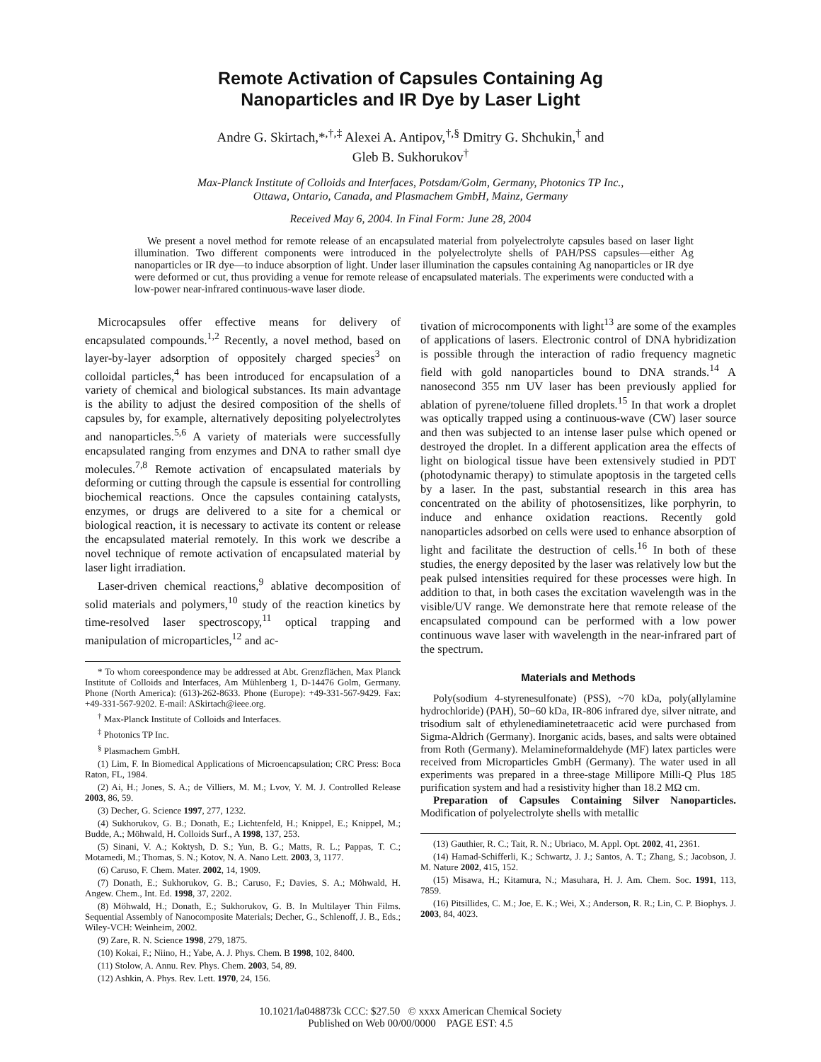Remote Activation of Capsules Containing Ag
Nanoparticles and IR Dye by Laser Light
Andre G. Skirtach,*<sup>,†,‡</sup> Alexei A. Antipov,<sup>†,§</sup> Dmitry G. Shchukin,<sup>†</sup> and
Gleb B. Sukhorukov<sup>†</sup>
Max-Planck Institute of Colloids and Interfaces, Potsdam/Golm, Germany, Photonics TP Inc.,
Ottawa, Ontario, Canada, and Plasmachem GmbH, Mainz, Germany
Received May 6, 2004. In Final Form: June 28, 2004
We present a novel method for remote release of an encapsulated material from polyelectrolyte capsules based on laser light illumination. Two different components were introduced in the polyelectrolyte shells of PAH/PSS capsules—either Ag nanoparticles or IR dye—to induce absorption of light. Under laser illumination the capsules containing Ag nanoparticles or IR dye were deformed or cut, thus providing a venue for remote release of encapsulated materials. The experiments were conducted with a low-power near-infrared continuous-wave laser diode.
Microcapsules offer effective means for delivery of encapsulated compounds.<sup>1,2</sup> Recently, a novel method, based on layer-by-layer adsorption of oppositely charged species<sup>3</sup> on colloidal particles,<sup>4</sup> has been introduced for encapsulation of a variety of chemical and biological substances. Its main advantage is the ability to adjust the desired composition of the shells of capsules by, for example, alternatively depositing polyelectrolytes and nanoparticles.<sup>5,6</sup> A variety of materials were successfully encapsulated ranging from enzymes and DNA to rather small dye molecules.<sup>7,8</sup> Remote activation of encapsulated materials by deforming or cutting through the capsule is essential for controlling biochemical reactions. Once the capsules containing catalysts, enzymes, or drugs are delivered to a site for a chemical or biological reaction, it is necessary to activate its content or release the encapsulated material remotely. In this work we describe a novel technique of remote activation of encapsulated material by laser light irradiation.
Laser-driven chemical reactions,<sup>9</sup> ablative decomposition of solid materials and polymers,<sup>10</sup> study of the reaction kinetics by time-resolved laser spectroscopy,<sup>11</sup> optical trapping and manipulation of microparticles,<sup>12</sup> and ac-
* To whom coreespondence may be addressed at Abt. Grenzflächen, Max Planck Institute of Colloids and Interfaces, Am Mühlenberg 1, D-14476 Golm, Germany. Phone (North America): (613)-262-8633. Phone (Europe): +49-331-567-9429. Fax: +49-331-567-9202. E-mail: ASkirtach@ieee.org.
<sup>†</sup> Max-Planck Institute of Colloids and Interfaces.
<sup>‡</sup> Photonics TP Inc.
<sup>§</sup> Plasmachem GmbH.
(1) Lim, F. In Biomedical Applications of Microencapsulation; CRC Press: Boca Raton, FL, 1984.
(2) Ai, H.; Jones, S. A.; de Villiers, M. M.; Lvov, Y. M. J. Controlled Release 2003, 86, 59.
(3) Decher, G. Science 1997, 277, 1232.
(4) Sukhorukov, G. B.; Donath, E.; Lichtenfeld, H.; Knippel, E.; Knippel, M.; Budde, A.; Möhwald, H. Colloids Surf., A 1998, 137, 253.
(5) Sinani, V. A.; Koktysh, D. S.; Yun, B. G.; Matts, R. L.; Pappas, T. C.; Motamedi, M.; Thomas, S. N.; Kotov, N. A. Nano Lett. 2003, 3, 1177.
(6) Caruso, F. Chem. Mater. 2002, 14, 1909.
(7) Donath, E.; Sukhorukov, G. B.; Caruso, F.; Davies, S. A.; Möhwald, H. Angew. Chem., Int. Ed. 1998, 37, 2202.
(8) Möhwald, H.; Donath, E.; Sukhorukov, G. B. In Multilayer Thin Films. Sequential Assembly of Nanocomposite Materials; Decher, G., Schlenoff, J. B., Eds.; Wiley-VCH: Weinheim, 2002.
(9) Zare, R. N. Science 1998, 279, 1875.
(10) Kokai, F.; Niino, H.; Yabe, A. J. Phys. Chem. B 1998, 102, 8400.
(11) Stolow, A. Annu. Rev. Phys. Chem. 2003, 54, 89.
(12) Ashkin, A. Phys. Rev. Lett. 1970, 24, 156.
tivation of microcomponents with light<sup>13</sup> are some of the examples of applications of lasers. Electronic control of DNA hybridization is possible through the interaction of radio frequency magnetic field with gold nanoparticles bound to DNA strands.<sup>14</sup> A nanosecond 355 nm UV laser has been previously applied for ablation of pyrene/toluene filled droplets.<sup>15</sup> In that work a droplet was optically trapped using a continuous-wave (CW) laser source and then was subjected to an intense laser pulse which opened or destroyed the droplet. In a different application area the effects of light on biological tissue have been extensively studied in PDT (photodynamic therapy) to stimulate apoptosis in the targeted cells by a laser. In the past, substantial research in this area has concentrated on the ability of photosensitizes, like porphyrin, to induce and enhance oxidation reactions. Recently gold nanoparticles adsorbed on cells were used to enhance absorption of light and facilitate the destruction of cells.<sup>16</sup> In both of these studies, the energy deposited by the laser was relatively low but the peak pulsed intensities required for these processes were high. In addition to that, in both cases the excitation wavelength was in the visible/UV range. We demonstrate here that remote release of the encapsulated compound can be performed with a low power continuous wave laser with wavelength in the near-infrared part of the spectrum.
Materials and Methods
Poly(sodium 4-styrenesulfonate) (PSS), ~70 kDa, poly(allylamine hydrochloride) (PAH), 50−60 kDa, IR-806 infrared dye, silver nitrate, and trisodium salt of ethylenediaminetetraacetic acid were purchased from Sigma-Aldrich (Germany). Inorganic acids, bases, and salts were obtained from Roth (Germany). Melamineformaldehyde (MF) latex particles were received from Microparticles GmbH (Germany). The water used in all experiments was prepared in a three-stage Millipore Milli-Q Plus 185 purification system and had a resistivity higher than 18.2 MΩ cm.
Preparation of Capsules Containing Silver Nanoparticles. Modification of polyelectrolyte shells with metallic
(13) Gauthier, R. C.; Tait, R. N.; Ubriaco, M. Appl. Opt. 2002, 41, 2361.
(14) Hamad-Schifferli, K.; Schwartz, J. J.; Santos, A. T.; Zhang, S.; Jacobson, J. M. Nature 2002, 415, 152.
(15) Misawa, H.; Kitamura, N.; Masuhara, H. J. Am. Chem. Soc. 1991, 113, 7859.
(16) Pitsillides, C. M.; Joe, E. K.; Wei, X.; Anderson, R. R.; Lin, C. P. Biophys. J. 2003, 84, 4023.
10.1021/la048873k CCC: $27.50 © xxxx American Chemical Society
Published on Web 00/00/0000 PAGE EST: 4.5